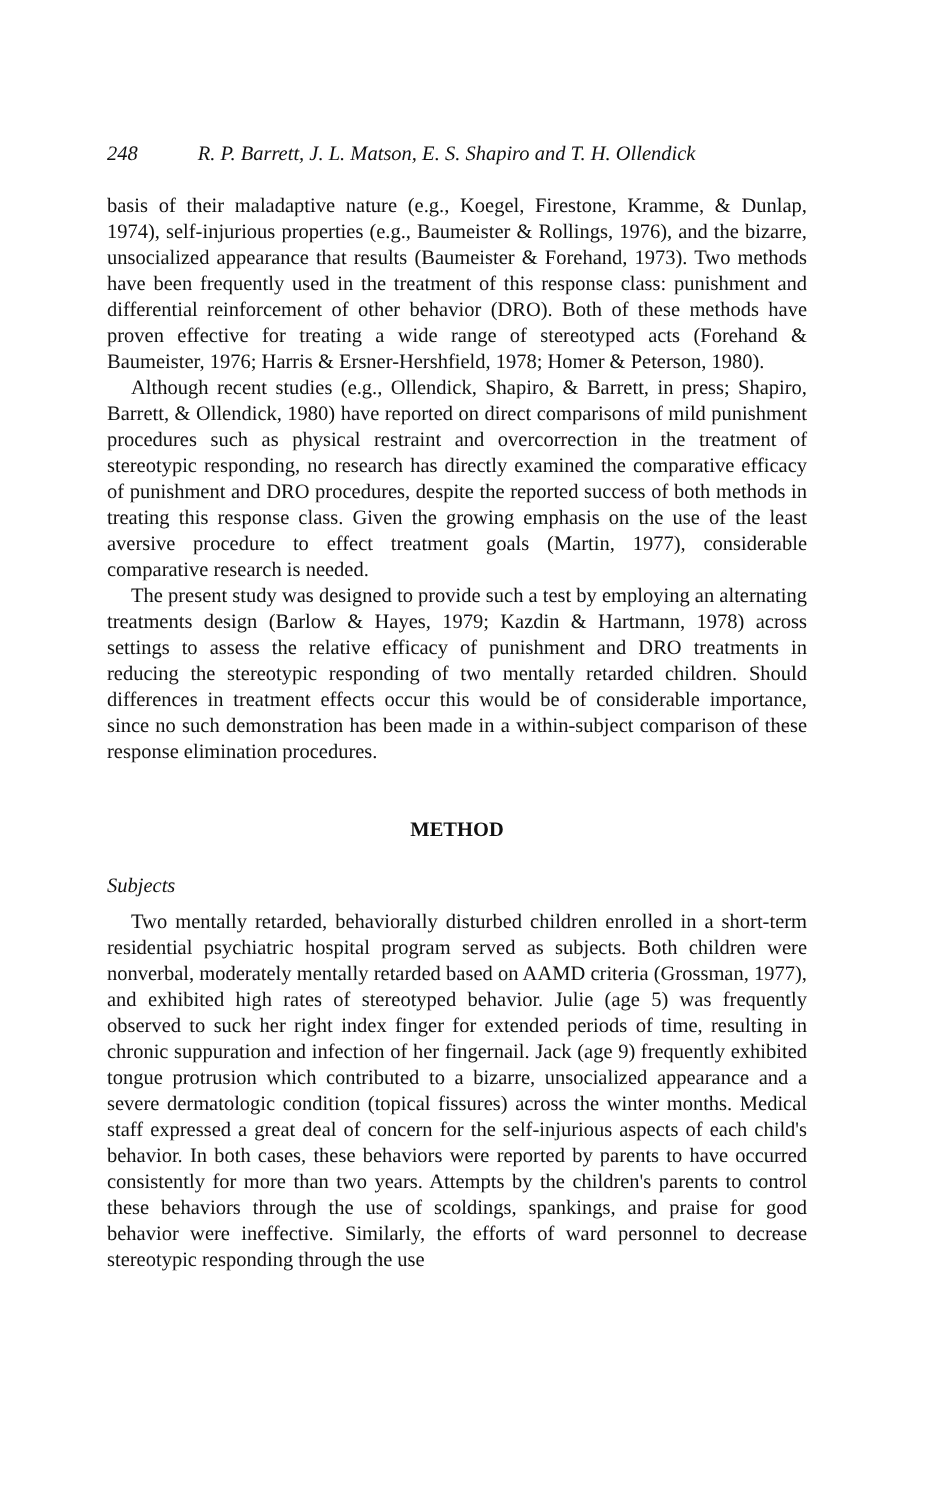248 R. P. Barrett, J. L. Matson, E. S. Shapiro and T. H. Ollendick
basis of their maladaptive nature (e.g., Koegel, Firestone, Kramme, & Dunlap, 1974), self-injurious properties (e.g., Baumeister & Rollings, 1976), and the bizarre, unsocialized appearance that results (Baumeister & Forehand, 1973). Two methods have been frequently used in the treatment of this response class: punishment and differential reinforcement of other behavior (DRO). Both of these methods have proven effective for treating a wide range of stereotyped acts (Forehand & Baumeister, 1976; Harris & Ersner-Hershfield, 1978; Homer & Peterson, 1980).
Although recent studies (e.g., Ollendick, Shapiro, & Barrett, in press; Shapiro, Barrett, & Ollendick, 1980) have reported on direct comparisons of mild punishment procedures such as physical restraint and overcorrection in the treatment of stereotypic responding, no research has directly examined the comparative efficacy of punishment and DRO procedures, despite the reported success of both methods in treating this response class. Given the growing emphasis on the use of the least aversive procedure to effect treatment goals (Martin, 1977), considerable comparative research is needed.
The present study was designed to provide such a test by employing an alternating treatments design (Barlow & Hayes, 1979; Kazdin & Hartmann, 1978) across settings to assess the relative efficacy of punishment and DRO treatments in reducing the stereotypic responding of two mentally retarded children. Should differences in treatment effects occur this would be of considerable importance, since no such demonstration has been made in a within-subject comparison of these response elimination procedures.
METHOD
Subjects
Two mentally retarded, behaviorally disturbed children enrolled in a short-term residential psychiatric hospital program served as subjects. Both children were nonverbal, moderately mentally retarded based on AAMD criteria (Grossman, 1977), and exhibited high rates of stereotyped behavior. Julie (age 5) was frequently observed to suck her right index finger for extended periods of time, resulting in chronic suppuration and infection of her fingernail. Jack (age 9) frequently exhibited tongue protrusion which contributed to a bizarre, unsocialized appearance and a severe dermatologic condition (topical fissures) across the winter months. Medical staff expressed a great deal of concern for the self-injurious aspects of each child's behavior. In both cases, these behaviors were reported by parents to have occurred consistently for more than two years. Attempts by the children's parents to control these behaviors through the use of scoldings, spankings, and praise for good behavior were ineffective. Similarly, the efforts of ward personnel to decrease stereotypic responding through the use